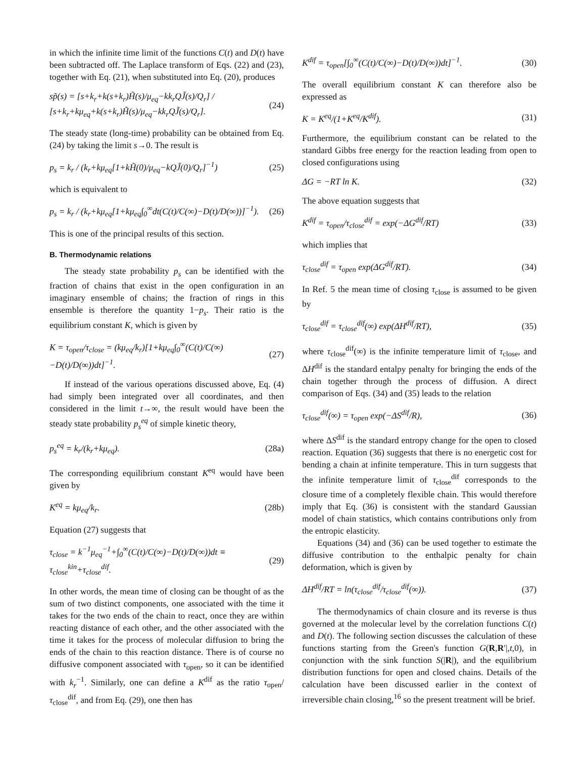in which the infinite time limit of the functions C(t) and D(t) have been subtracted off. The Laplace transform of Eqs. (22) and (23), together with Eq. (21), when substituted into Eq. (20), produces
sp̃(s) = [s+k<sub>r</sub>+k(s+k<sub>r</sub>)H̃(s)/μ<sub>eq</sub>−kk<sub>r</sub>QJ̃(s)/Q<sub>r</sub>] / [s+k<sub>r</sub>+kμ<sub>eq</sub>+k(s+k<sub>r</sub>)H̃(s)/μ<sub>eq</sub>−kk<sub>r</sub>QJ̃(s)/Q<sub>r</sub>]. (24)
The steady state (long-time) probability can be obtained from Eq. (24) by taking the limit s→0. The result is
p<sub>s</sub> = k<sub>r</sub> / (k<sub>r</sub>+kμ<sub>eq</sub>[1+kH̃(0)/μ<sub>eq</sub>−kQJ̃(0)/Q<sub>r</sub>]<sup>−1</sup>) (25)
which is equivalent to
p<sub>s</sub> = k<sub>r</sub> / (k<sub>r</sub>+kμ<sub>eq</sub>[1+kμ<sub>eq</sub>∫<sub>0</sub><sup>∞</sup>dt(C(t)/C(∞)−D(t)/D(∞))]<sup>−1</sup>). (26)
This is one of the principal results of this section.
B. Thermodynamic relations
The steady state probability p<sub>s</sub> can be identified with the fraction of chains that exist in the open configuration in an imaginary ensemble of chains; the fraction of rings in this ensemble is therefore the quantity 1−p<sub>s</sub>. Their ratio is the equilibrium constant K, which is given by
K = τ<sub>open</sub>/τ<sub>close</sub> = (kμ<sub>eq</sub>/k<sub>r</sub>)[1+kμ<sub>eq</sub>∫<sub>0</sub><sup>∞</sup>(C(t)/C(∞)−D(t)/D(∞))dt]<sup>−1</sup>. (27)
If instead of the various operations discussed above, Eq. (4) had simply been integrated over all coordinates, and then considered in the limit t→∞, the result would have been the steady state probability p<sub>s</sub><sup>eq</sup> of simple kinetic theory,
p<sub>s</sub><sup>eq</sup> = k<sub>r</sub>/(k<sub>r</sub>+kμ<sub>eq</sub>). (28a)
The corresponding equilibrium constant K<sup>eq</sup> would have been given by
K<sup>eq</sup> = kμ<sub>eq</sub>/k<sub>r</sub>. (28b)
Equation (27) suggests that
τ<sub>close</sub> = k<sup>−1</sup>μ<sub>eq</sub><sup>−1</sup>+∫<sub>0</sub><sup>∞</sup>(C(t)/C(∞)−D(t)/D(∞))dt ≡ τ<sub>close</sub><sup>kin</sup>+τ<sub>close</sub><sup>dif</sup>. (29)
In other words, the mean time of closing can be thought of as the sum of two distinct components, one associated with the time it takes for the two ends of the chain to react, once they are within reacting distance of each other, and the other associated with the time it takes for the process of molecular diffusion to bring the ends of the chain to this reaction distance. There is of course no diffusive component associated with τ<sub>open</sub>, so it can be identified with k<sub>r</sub><sup>−1</sup>. Similarly, one can define a K<sup>dif</sup> as the ratio τ<sub>open</sub>/τ<sub>close</sub><sup>dif</sup>, and from Eq. (29), one then has
K<sup>dif</sup> = τ<sub>open</sub>[∫<sub>0</sub><sup>∞</sup>(C(t)/C(∞)−D(t)/D(∞))dt]<sup>−1</sup>. (30)
The overall equilibrium constant K can therefore also be expressed as
K = K<sup>eq</sup>/(1+K<sup>eq</sup>/K<sup>dif</sup>). (31)
Furthermore, the equilibrium constant can be related to the standard Gibbs free energy for the reaction leading from open to closed configurations using
ΔG = −RT ln K. (32)
The above equation suggests that
K<sup>dif</sup> = τ<sub>open</sub>/τ<sub>close</sub><sup>dif</sup> = exp(−ΔG<sup>dif</sup>/RT) (33)
which implies that
τ<sub>close</sub><sup>dif</sup> = τ<sub>open</sub> exp(ΔG<sup>dif</sup>/RT). (34)
In Ref. 5 the mean time of closing τ<sub>close</sub> is assumed to be given by
τ<sub>close</sub><sup>dif</sup> = τ<sub>close</sub><sup>dif</sup>(∞) exp(ΔH<sup>dif</sup>/RT), (35)
where τ<sub>close</sub><sup>dif</sup>(∞) is the infinite temperature limit of τ<sub>close</sub>, and ΔH<sup>dif</sup> is the standard entalpy penalty for bringing the ends of the chain together through the process of diffusion. A direct comparison of Eqs. (34) and (35) leads to the relation
τ<sub>close</sub><sup>dif</sup>(∞) = τ<sub>open</sub> exp(−ΔS<sup>dif</sup>/R), (36)
where ΔS<sup>dif</sup> is the standard entropy change for the open to closed reaction. Equation (36) suggests that there is no energetic cost for bending a chain at infinite temperature. This in turn suggests that the infinite temperature limit of τ<sub>close</sub><sup>dif</sup> corresponds to the closure time of a completely flexible chain. This would therefore imply that Eq. (36) is consistent with the standard Gaussian model of chain statistics, which contains contributions only from the entropic elasticity.
Equations (34) and (36) can be used together to estimate the diffusive contribution to the enthalpic penalty for chain deformation, which is given by
ΔH<sup>dif</sup>/RT = ln(τ<sub>close</sub><sup>dif</sup>/τ<sub>close</sub><sup>dif</sup>(∞)). (37)
The thermodynamics of chain closure and its reverse is thus governed at the molecular level by the correlation functions C(t) and D(t). The following section discusses the calculation of these functions starting from the Green's function G(R,R′|,t,0), in conjunction with the sink function S(|R|), and the equilibrium distribution functions for open and closed chains. Details of the calculation have been discussed earlier in the context of irreversible chain closing,<sup>16</sup> so the present treatment will be brief.